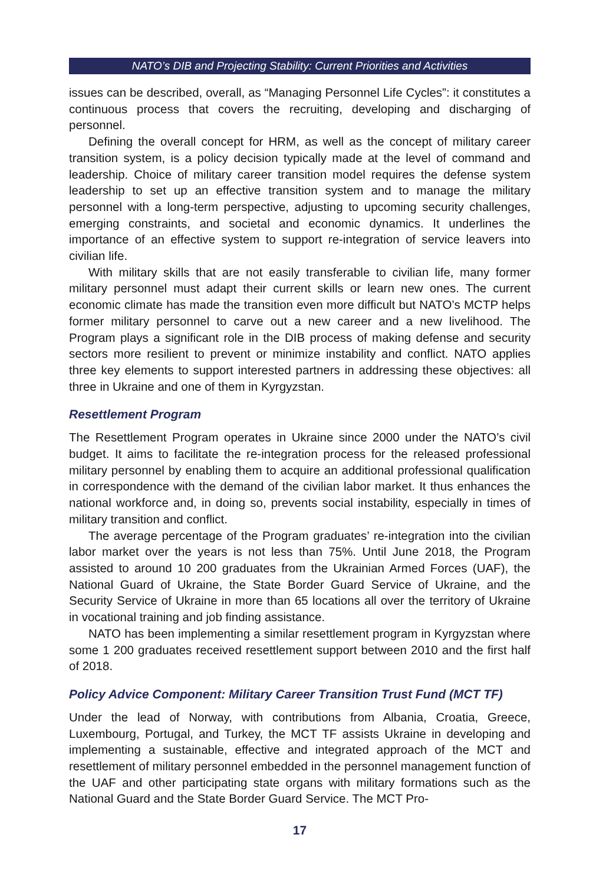NATO’s DIB and Projecting Stability: Current Priorities and Activities
issues can be described, overall, as “Managing Personnel Life Cycles”: it constitutes a continuous process that covers the recruiting, developing and discharging of personnel.
Defining the overall concept for HRM, as well as the concept of military career transition system, is a policy decision typically made at the level of command and leadership. Choice of military career transition model requires the defense system leadership to set up an effective transition system and to manage the military personnel with a long-term perspective, adjusting to upcoming security challenges, emerging constraints, and societal and economic dynamics. It underlines the importance of an effective system to support re-integration of service leavers into civilian life.
With military skills that are not easily transferable to civilian life, many former military personnel must adapt their current skills or learn new ones. The current economic climate has made the transition even more difficult but NATO’s MCTP helps former military personnel to carve out a new career and a new livelihood. The Program plays a significant role in the DIB process of making defense and security sectors more resilient to prevent or minimize instability and conflict. NATO applies three key elements to support interested partners in addressing these objectives: all three in Ukraine and one of them in Kyrgyzstan.
Resettlement Program
The Resettlement Program operates in Ukraine since 2000 under the NATO’s civil budget. It aims to facilitate the re-integration process for the released professional military personnel by enabling them to acquire an additional professional qualification in correspondence with the demand of the civilian labor market. It thus enhances the national workforce and, in doing so, prevents social instability, especially in times of military transition and conflict.
The average percentage of the Program graduates’ re-integration into the civilian labor market over the years is not less than 75%. Until June 2018, the Program assisted to around 10 200 graduates from the Ukrainian Armed Forces (UAF), the National Guard of Ukraine, the State Border Guard Service of Ukraine, and the Security Service of Ukraine in more than 65 locations all over the territory of Ukraine in vocational training and job finding assistance.
NATO has been implementing a similar resettlement program in Kyrgyzstan where some 1 200 graduates received resettlement support between 2010 and the first half of 2018.
Policy Advice Component: Military Career Transition Trust Fund (MCT TF)
Under the lead of Norway, with contributions from Albania, Croatia, Greece, Luxembourg, Portugal, and Turkey, the MCT TF assists Ukraine in developing and implementing a sustainable, effective and integrated approach of the MCT and resettlement of military personnel embedded in the personnel management function of the UAF and other participating state organs with military formations such as the National Guard and the State Border Guard Service. The MCT Pro-
17